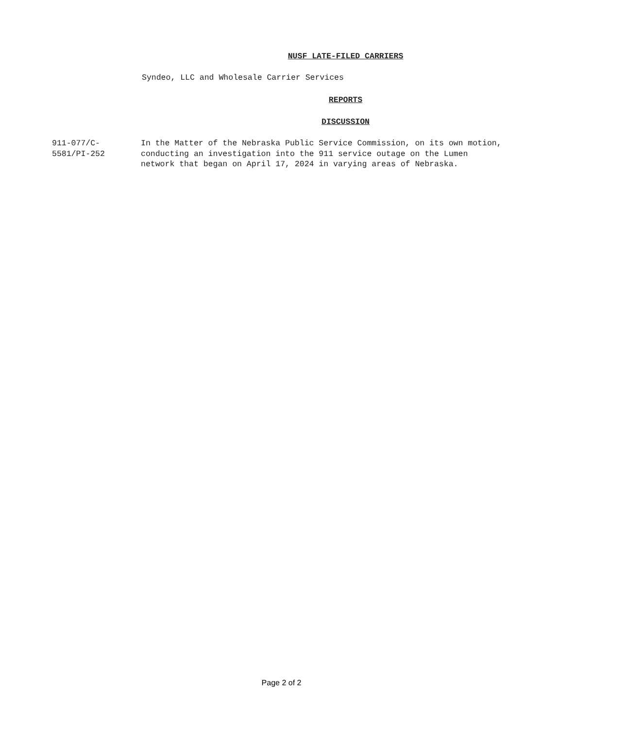NUSF LATE-FILED CARRIERS
Syndeo, LLC and Wholesale Carrier Services
REPORTS
DISCUSSION
911-077/C-
5581/PI-252
In the Matter of the Nebraska Public Service Commission, on its own motion, conducting an investigation into the 911 service outage on the Lumen network that began on April 17, 2024 in varying areas of Nebraska.
Page 2 of 2